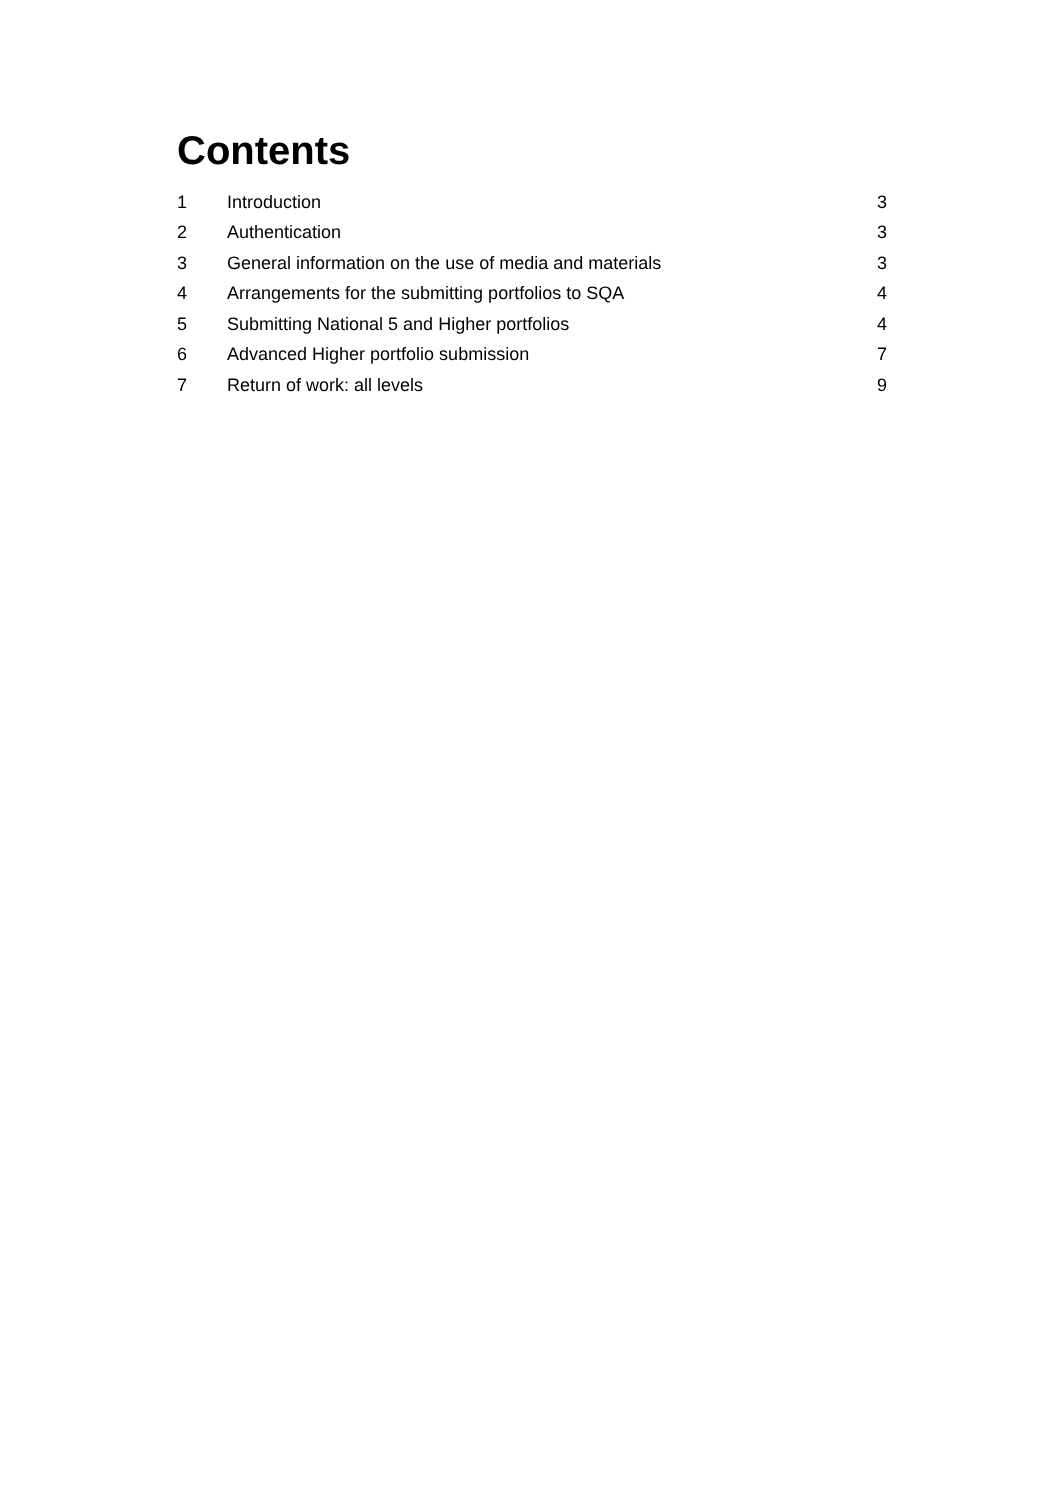Contents
| 1 | Introduction | 3 |
| 2 | Authentication | 3 |
| 3 | General information on the use of media and materials | 3 |
| 4 | Arrangements for the submitting portfolios to SQA | 4 |
| 5 | Submitting National 5 and Higher portfolios | 4 |
| 6 | Advanced Higher portfolio submission | 7 |
| 7 | Return of work: all levels | 9 |